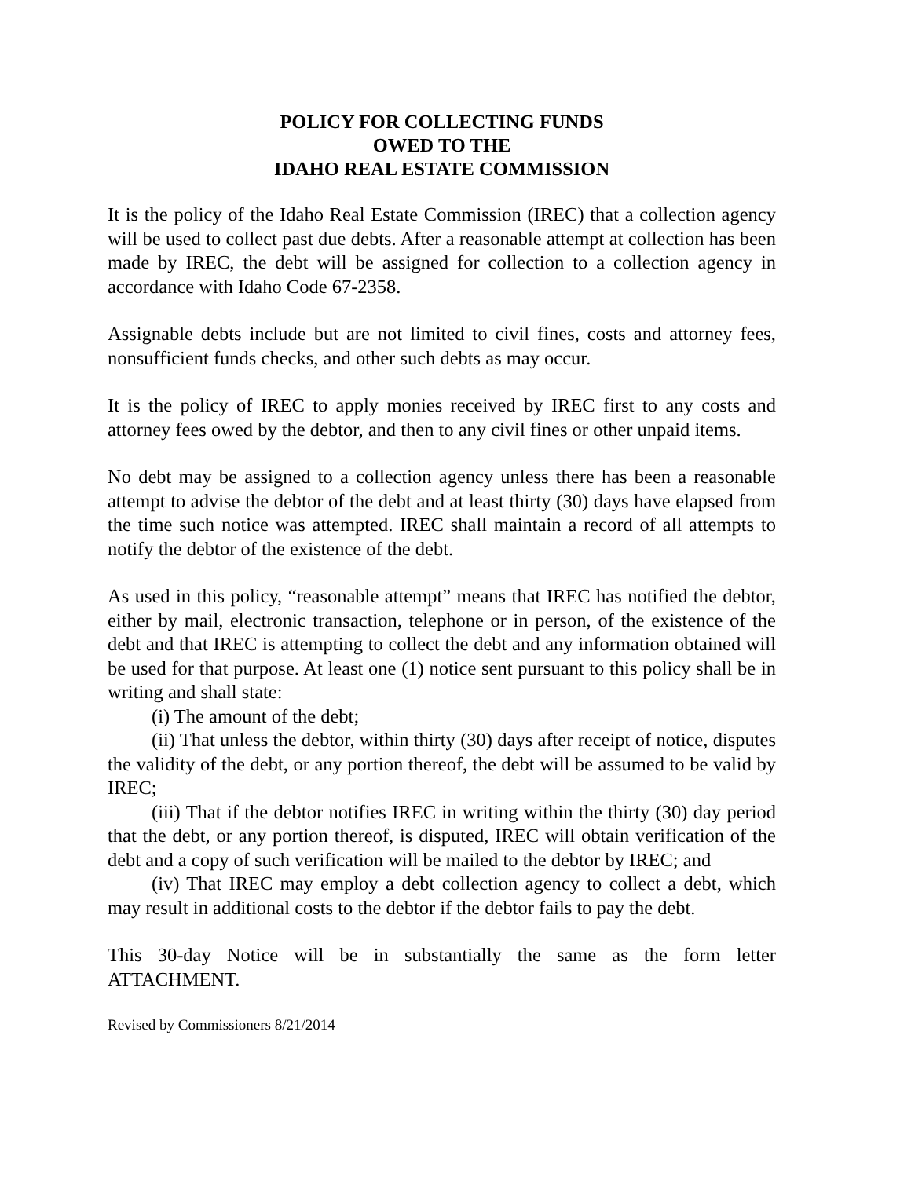POLICY FOR COLLECTING FUNDS
OWED TO THE
IDAHO REAL ESTATE COMMISSION
It is the policy of the Idaho Real Estate Commission (IREC) that a collection agency will be used to collect past due debts. After a reasonable attempt at collection has been made by IREC, the debt will be assigned for collection to a collection agency in accordance with Idaho Code 67-2358.
Assignable debts include but are not limited to civil fines, costs and attorney fees, nonsufficient funds checks, and other such debts as may occur.
It is the policy of IREC to apply monies received by IREC first to any costs and attorney fees owed by the debtor, and then to any civil fines or other unpaid items.
No debt may be assigned to a collection agency unless there has been a reasonable attempt to advise the debtor of the debt and at least thirty (30) days have elapsed from the time such notice was attempted. IREC shall maintain a record of all attempts to notify the debtor of the existence of the debt.
As used in this policy, “reasonable attempt” means that IREC has notified the debtor, either by mail, electronic transaction, telephone or in person, of the existence of the debt and that IREC is attempting to collect the debt and any information obtained will be used for that purpose. At least one (1) notice sent pursuant to this policy shall be in writing and shall state:
(i) The amount of the debt;
(ii) That unless the debtor, within thirty (30) days after receipt of notice, disputes the validity of the debt, or any portion thereof, the debt will be assumed to be valid by IREC;
(iii) That if the debtor notifies IREC in writing within the thirty (30) day period that the debt, or any portion thereof, is disputed, IREC will obtain verification of the debt and a copy of such verification will be mailed to the debtor by IREC; and
(iv) That IREC may employ a debt collection agency to collect a debt, which may result in additional costs to the debtor if the debtor fails to pay the debt.
This 30-day Notice will be in substantially the same as the form letter ATTACHMENT.
Revised by Commissioners 8/21/2014